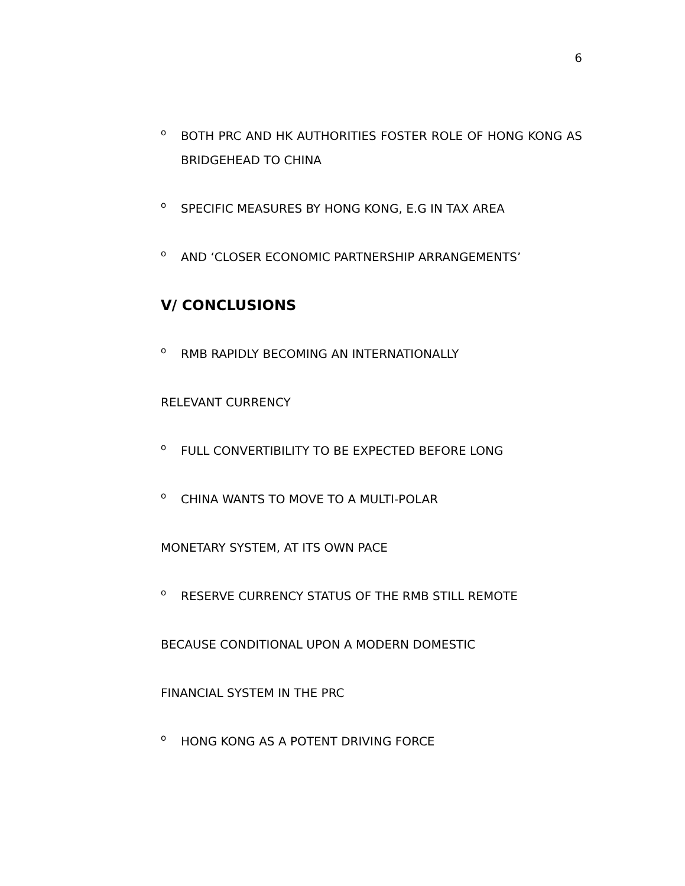6
o
BOTH PRC AND HK AUTHORITIES FOSTER ROLE OF HONG KONG AS BRIDGEHEAD TO CHINA
o
SPECIFIC MEASURES BY HONG KONG, E.G IN TAX AREA
o
AND ‘CLOSER ECONOMIC PARTNERSHIP ARRANGEMENTS’
V/ CONCLUSIONS
o
RMB RAPIDLY BECOMING AN INTERNATIONALLY
RELEVANT CURRENCY
o
FULL CONVERTIBILITY TO BE EXPECTED BEFORE LONG
o
CHINA WANTS TO MOVE TO A MULTI-POLAR
MONETARY SYSTEM, AT ITS OWN PACE
o
RESERVE CURRENCY STATUS OF THE RMB STILL REMOTE
BECAUSE CONDITIONAL UPON A MODERN DOMESTIC
FINANCIAL SYSTEM IN THE PRC
o
HONG KONG AS A POTENT DRIVING FORCE